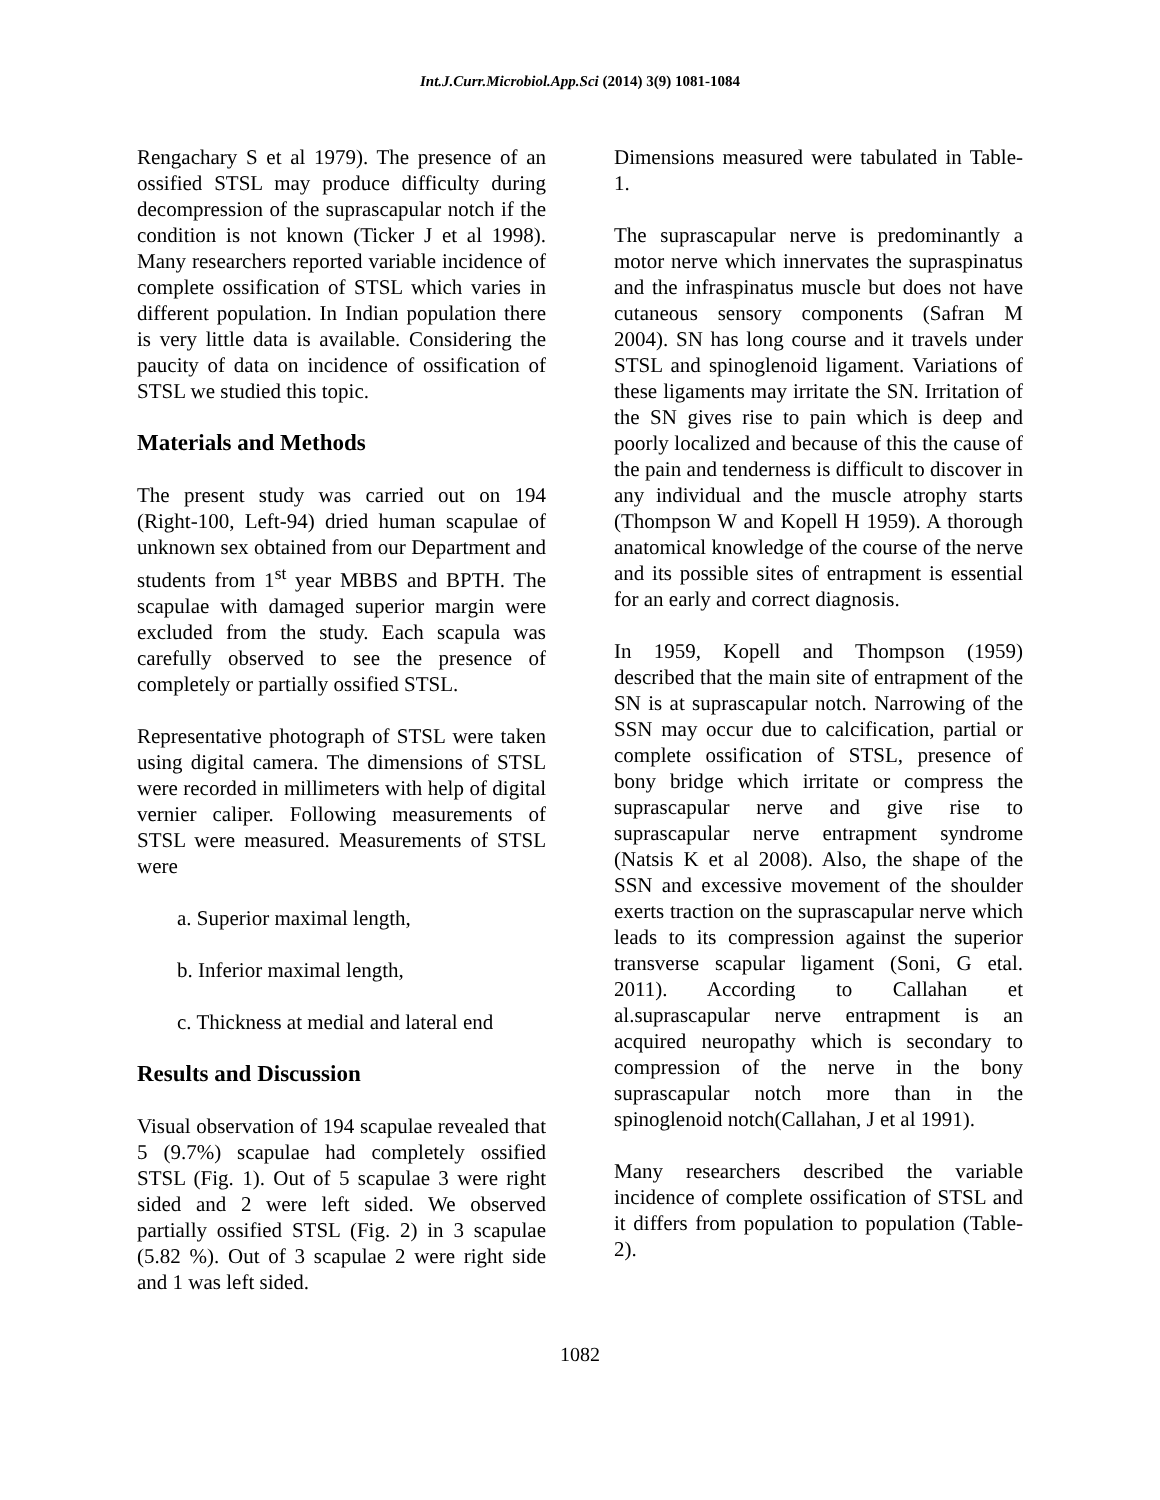Int.J.Curr.Microbiol.App.Sci (2014) 3(9) 1081-1084
Rengachary S et al 1979). The presence of an ossified STSL may produce difficulty during decompression of the suprascapular notch if the condition is not known (Ticker J et al 1998). Many researchers reported variable incidence of complete ossification of STSL which varies in different population. In Indian population there is very little data is available. Considering the paucity of data on incidence of ossification of STSL we studied this topic.
Materials and Methods
The present study was carried out on 194 (Right-100, Left-94) dried human scapulae of unknown sex obtained from our Department and students from 1<sup>st</sup> year MBBS and BPTH. The scapulae with damaged superior margin were excluded from the study. Each scapula was carefully observed to see the presence of completely or partially ossified STSL.
Representative photograph of STSL were taken using digital camera. The dimensions of STSL were recorded in millimeters with help of digital vernier caliper. Following measurements of STSL were measured. Measurements of STSL were
a. Superior maximal length,
b. Inferior maximal length,
c. Thickness at medial and lateral end
Results and Discussion
Visual observation of 194 scapulae revealed that 5 (9.7%) scapulae had completely ossified STSL (Fig. 1). Out of 5 scapulae 3 were right sided and 2 were left sided. We observed partially ossified STSL (Fig. 2) in 3 scapulae (5.82 %). Out of 3 scapulae 2 were right side and 1 was left sided.
Dimensions measured were tabulated in Table-1.
The suprascapular nerve is predominantly a motor nerve which innervates the supraspinatus and the infraspinatus muscle but does not have cutaneous sensory components (Safran M 2004). SN has long course and it travels under STSL and spinoglenoid ligament. Variations of these ligaments may irritate the SN. Irritation of the SN gives rise to pain which is deep and poorly localized and because of this the cause of the pain and tenderness is difficult to discover in any individual and the muscle atrophy starts (Thompson W and Kopell H 1959). A thorough anatomical knowledge of the course of the nerve and its possible sites of entrapment is essential for an early and correct diagnosis.
In 1959, Kopell and Thompson (1959) described that the main site of entrapment of the SN is at suprascapular notch. Narrowing of the SSN may occur due to calcification, partial or complete ossification of STSL, presence of bony bridge which irritate or compress the suprascapular nerve and give rise to suprascapular nerve entrapment syndrome (Natsis K et al 2008). Also, the shape of the SSN and excessive movement of the shoulder exerts traction on the suprascapular nerve which leads to its compression against the superior transverse scapular ligament (Soni, G etal. 2011). According to Callahan et al.suprascapular nerve entrapment is an acquired neuropathy which is secondary to compression of the nerve in the bony suprascapular notch more than in the spinoglenoid notch(Callahan, J et al 1991).
Many researchers described the variable incidence of complete ossification of STSL and it differs from population to population (Table-2).
1082